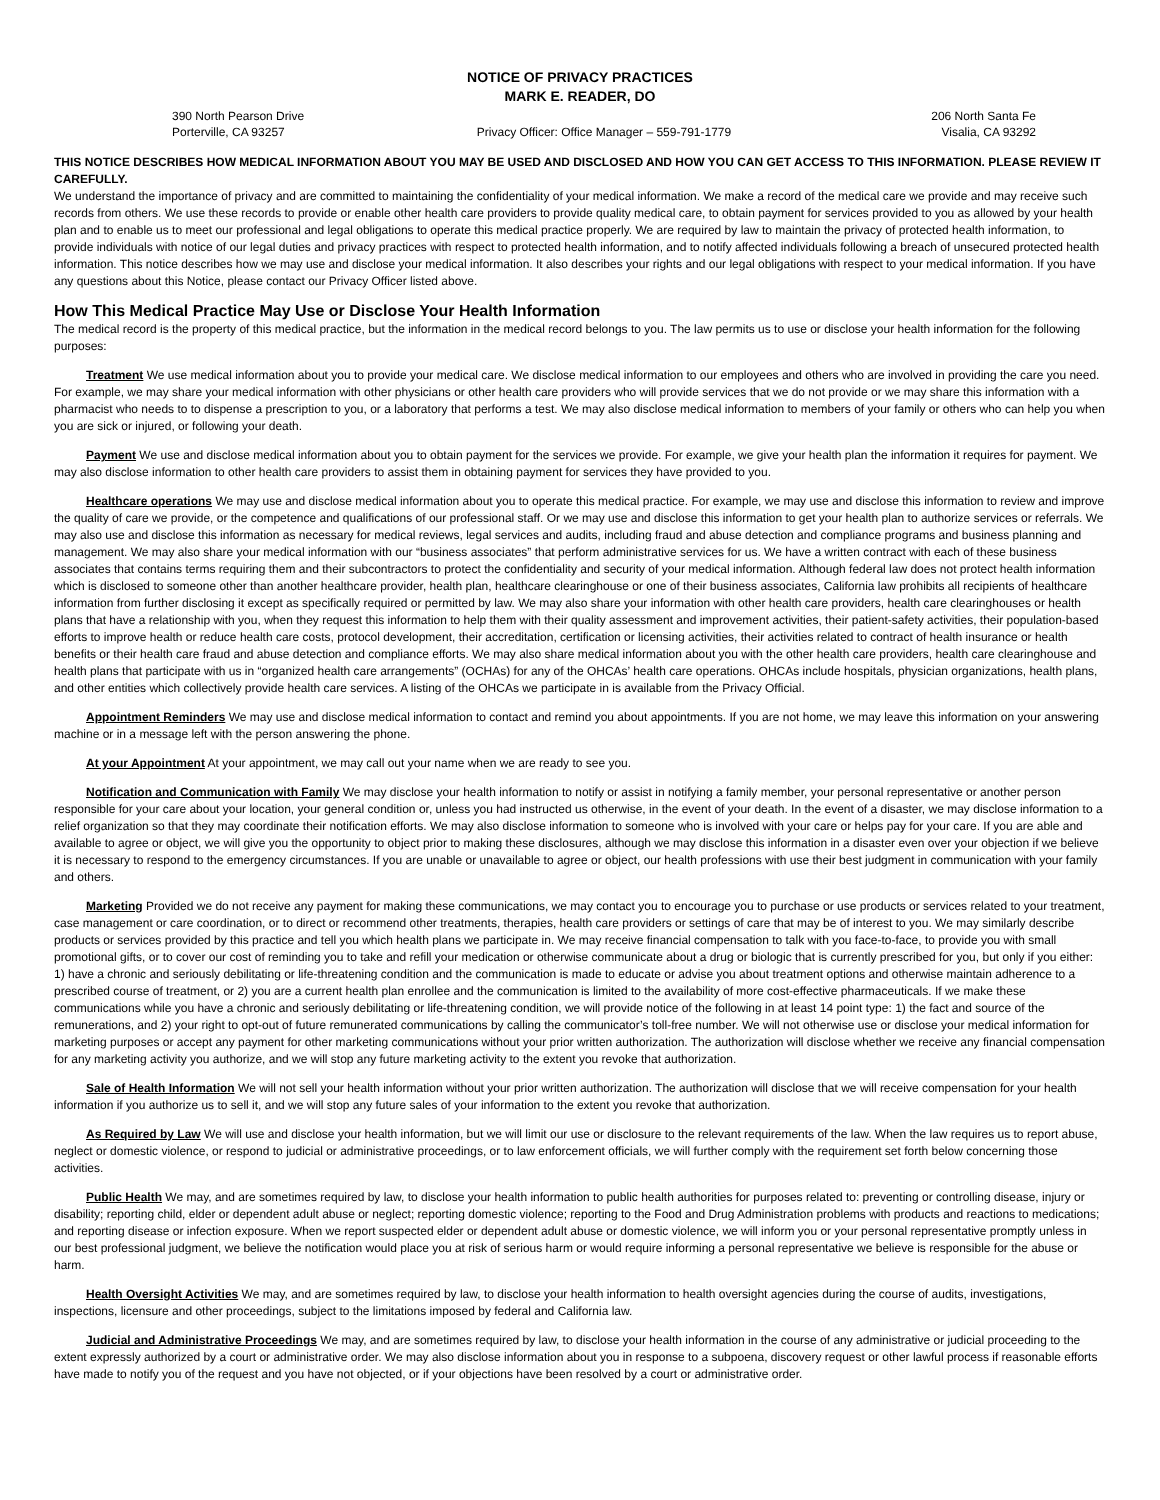NOTICE OF PRIVACY PRACTICES
MARK E. READER, DO
390 North Pearson Drive
Porterville, CA 93257
Privacy Officer: Office Manager – 559-791-1779
206 North Santa Fe
Visalia, CA 93292
THIS NOTICE DESCRIBES HOW MEDICAL INFORMATION ABOUT YOU MAY BE USED AND DISCLOSED AND HOW YOU CAN GET ACCESS TO THIS INFORMATION. PLEASE REVIEW IT CAREFULLY.
We understand the importance of privacy and are committed to maintaining the confidentiality of your medical information. We make a record of the medical care we provide and may receive such records from others. We use these records to provide or enable other health care providers to provide quality medical care, to obtain payment for services provided to you as allowed by your health plan and to enable us to meet our professional and legal obligations to operate this medical practice properly. We are required by law to maintain the privacy of protected health information, to provide individuals with notice of our legal duties and privacy practices with respect to protected health information, and to notify affected individuals following a breach of unsecured protected health information. This notice describes how we may use and disclose your medical information. It also describes your rights and our legal obligations with respect to your medical information. If you have any questions about this Notice, please contact our Privacy Officer listed above.
How This Medical Practice May Use or Disclose Your Health Information
The medical record is the property of this medical practice, but the information in the medical record belongs to you. The law permits us to use or disclose your health information for the following purposes:
Treatment We use medical information about you to provide your medical care. We disclose medical information to our employees and others who are involved in providing the care you need. For example, we may share your medical information with other physicians or other health care providers who will provide services that we do not provide or we may share this information with a pharmacist who needs to to dispense a prescription to you, or a laboratory that performs a test. We may also disclose medical information to members of your family or others who can help you when you are sick or injured, or following your death.
Payment We use and disclose medical information about you to obtain payment for the services we provide. For example, we give your health plan the information it requires for payment. We may also disclose information to other health care providers to assist them in obtaining payment for services they have provided to you.
Healthcare operations We may use and disclose medical information about you to operate this medical practice. For example, we may use and disclose this information to review and improve the quality of care we provide, or the competence and qualifications of our professional staff. Or we may use and disclose this information to get your health plan to authorize services or referrals. We may also use and disclose this information as necessary for medical reviews, legal services and audits, including fraud and abuse detection and compliance programs and business planning and management. We may also share your medical information with our “business associates” that perform administrative services for us. We have a written contract with each of these business associates that contains terms requiring them and their subcontractors to protect the confidentiality and security of your medical information. Although federal law does not protect health information which is disclosed to someone other than another healthcare provider, health plan, healthcare clearinghouse or one of their business associates, California law prohibits all recipients of healthcare information from further disclosing it except as specifically required or permitted by law. We may also share your information with other health care providers, health care clearinghouses or health plans that have a relationship with you, when they request this information to help them with their quality assessment and improvement activities, their patient-safety activities, their population-based efforts to improve health or reduce health care costs, protocol development, their accreditation, certification or licensing activities, their activities related to contract of health insurance or health benefits or their health care fraud and abuse detection and compliance efforts. We may also share medical information about you with the other health care providers, health care clearinghouse and health plans that participate with us in “organized health care arrangements” (OCHAs) for any of the OHCAs’ health care operations. OHCAs include hospitals, physician organizations, health plans, and other entities which collectively provide health care services. A listing of the OHCAs we participate in is available from the Privacy Official.
Appointment Reminders We may use and disclose medical information to contact and remind you about appointments. If you are not home, we may leave this information on your answering machine or in a message left with the person answering the phone.
At your Appointment At your appointment, we may call out your name when we are ready to see you.
Notification and Communication with Family We may disclose your health information to notify or assist in notifying a family member, your personal representative or another person responsible for your care about your location, your general condition or, unless you had instructed us otherwise, in the event of your death. In the event of a disaster, we may disclose information to a relief organization so that they may coordinate their notification efforts. We may also disclose information to someone who is involved with your care or helps pay for your care. If you are able and available to agree or object, we will give you the opportunity to object prior to making these disclosures, although we may disclose this information in a disaster even over your objection if we believe it is necessary to respond to the emergency circumstances. If you are unable or unavailable to agree or object, our health professions with use their best judgment in communication with your family and others.
Marketing Provided we do not receive any payment for making these communications, we may contact you to encourage you to purchase or use products or services related to your treatment, case management or care coordination, or to direct or recommend other treatments, therapies, health care providers or settings of care that may be of interest to you. We may similarly describe products or services provided by this practice and tell you which health plans we participate in. We may receive financial compensation to talk with you face-to-face, to provide you with small promotional gifts, or to cover our cost of reminding you to take and refill your medication or otherwise communicate about a drug or biologic that is currently prescribed for you, but only if you either: 1) have a chronic and seriously debilitating or life-threatening condition and the communication is made to educate or advise you about treatment options and otherwise maintain adherence to a prescribed course of treatment, or 2) you are a current health plan enrollee and the communication is limited to the availability of more cost-effective pharmaceuticals. If we make these communications while you have a chronic and seriously debilitating or life-threatening condition, we will provide notice of the following in at least 14 point type: 1) the fact and source of the remunerations, and 2) your right to opt-out of future remunerated communications by calling the communicator’s toll-free number. We will not otherwise use or disclose your medical information for marketing purposes or accept any payment for other marketing communications without your prior written authorization. The authorization will disclose whether we receive any financial compensation for any marketing activity you authorize, and we will stop any future marketing activity to the extent you revoke that authorization.
Sale of Health Information We will not sell your health information without your prior written authorization. The authorization will disclose that we will receive compensation for your health information if you authorize us to sell it, and we will stop any future sales of your information to the extent you revoke that authorization.
As Required by Law We will use and disclose your health information, but we will limit our use or disclosure to the relevant requirements of the law. When the law requires us to report abuse, neglect or domestic violence, or respond to judicial or administrative proceedings, or to law enforcement officials, we will further comply with the requirement set forth below concerning those activities.
Public Health We may, and are sometimes required by law, to disclose your health information to public health authorities for purposes related to: preventing or controlling disease, injury or disability; reporting child, elder or dependent adult abuse or neglect; reporting domestic violence; reporting to the Food and Drug Administration problems with products and reactions to medications; and reporting disease or infection exposure. When we report suspected elder or dependent adult abuse or domestic violence, we will inform you or your personal representative promptly unless in our best professional judgment, we believe the notification would place you at risk of serious harm or would require informing a personal representative we believe is responsible for the abuse or harm.
Health Oversight Activities We may, and are sometimes required by law, to disclose your health information to health oversight agencies during the course of audits, investigations, inspections, licensure and other proceedings, subject to the limitations imposed by federal and California law.
Judicial and Administrative Proceedings We may, and are sometimes required by law, to disclose your health information in the course of any administrative or judicial proceeding to the extent expressly authorized by a court or administrative order. We may also disclose information about you in response to a subpoena, discovery request or other lawful process if reasonable efforts have made to notify you of the request and you have not objected, or if your objections have been resolved by a court or administrative order.